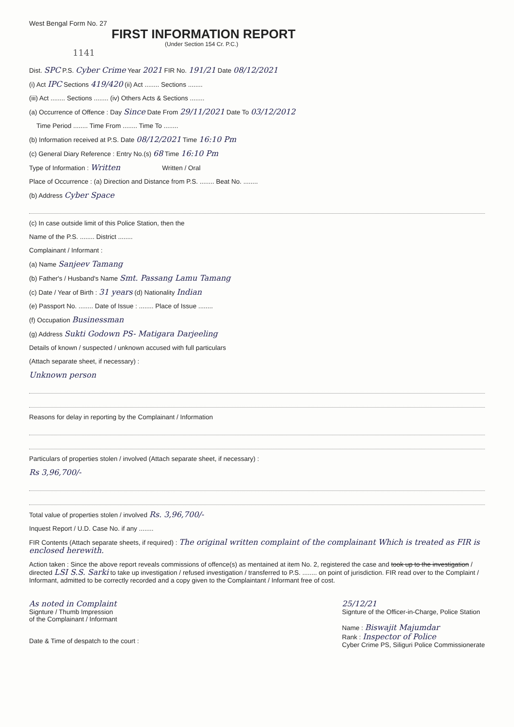West Bengal Form No. 27
FIRST INFORMATION REPORT
(Under Section 154 Cr. P.C.)
1141
Dist. SPC P.S. Cyber Crime Year 2021 FIR No. 191/21 Date 08/12/2021
(i) Act IPC Sections 419/420 (ii) Act ........ Sections ........
(iii) Act ........ Sections ........ (iv) Others Acts & Sections ........
(a) Occurrence of Offence : Day Since Date From 29/11/2021 Date To 03/12/2012
Time Period ........ Time From ........ Time To ........
(b) Information received at P.S. Date 08/12/2021 Time 16:10 Pm
(c) General Diary Reference : Entry No.(s) 68 Time 16:10 Pm
Type of Information : Written Written / Oral
Place of Occurrence : (a) Direction and Distance from P.S. ........ Beat No. ........
(b) Address Cyber Space
(c) In case outside limit of this Police Station, then the
Name of the P.S. ........ District ........
Complainant / Informant :
(a) Name Sanjeev Tamang
(b) Father's / Husband's Name Smt. Passang Lamu Tamang
(c) Date / Year of Birth : 31 years (d) Nationality Indian
(e) Passport No. ........ Date of Issue : ........ Place of Issue ........
(f) Occupation Businessman
(g) Address Sukti Godown PS- Matigara Darjeeling
Details of known / suspected / unknown accused with full particulars
(Attach separate sheet, if necessary) :
Unknown person
Reasons for delay in reporting by the Complainant / Information
Particulars of properties stolen / involved (Attach separate sheet, if necessary) :
Rs 3,96,700/-
Total value of properties stolen / involved Rs. 3,96,700/-
Inquest Report / U.D. Case No. if any ........
FIR Contents (Attach separate sheets, if required) : The original written complaint of the complainant Which is treated as FIR is enclosed herewith.
Action taken : Since the above report reveals commissions of offence(s) as mentained at item No. 2, registered the case and took up to the investigation / directed LSI S.S. Sarki to take up investigation / refused investigation / transferred to P.S. ........ on point of jurisdiction. FIR read over to the Complaint / Informant, admitted to be correctly recorded and a copy given to the Complaintant / Informant free of cost.
As noted in Complaint
Signture / Thumb Impression
of the Complainant / Informant
Date & Time of despatch to the court :
25/12/21
Signture of the Officer-in-Charge, Police Station
Name : Biswajit Majumdar
Rank : Inspector of Police
Cyber Crime PS, Siliguri Police Commissionerate